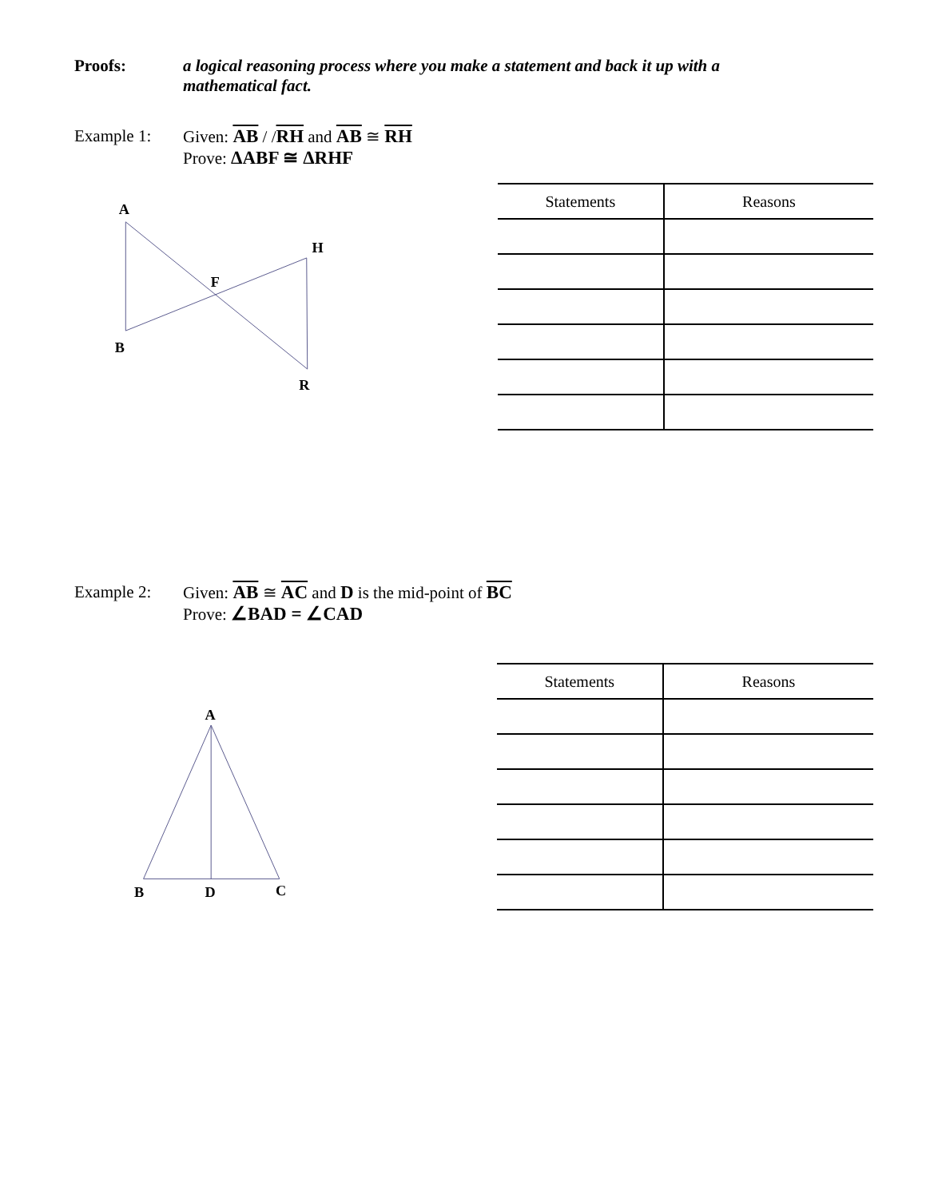Proofs: a logical reasoning process where you make a statement and back it up with a mathematical fact.
Example 1: Given: AB / /RH and AB ≅ RH
Prove: ΔABF ≅ ΔRHF
A
H
F
B
R
| Statements | Reasons |
| --- | --- |
Example 2: Given: AB ≅ AC and D is the mid-point of BC
Prove: ∠BAD = ∠CAD
A
B
D
C
| Statements | Reasons |
| --- | --- |